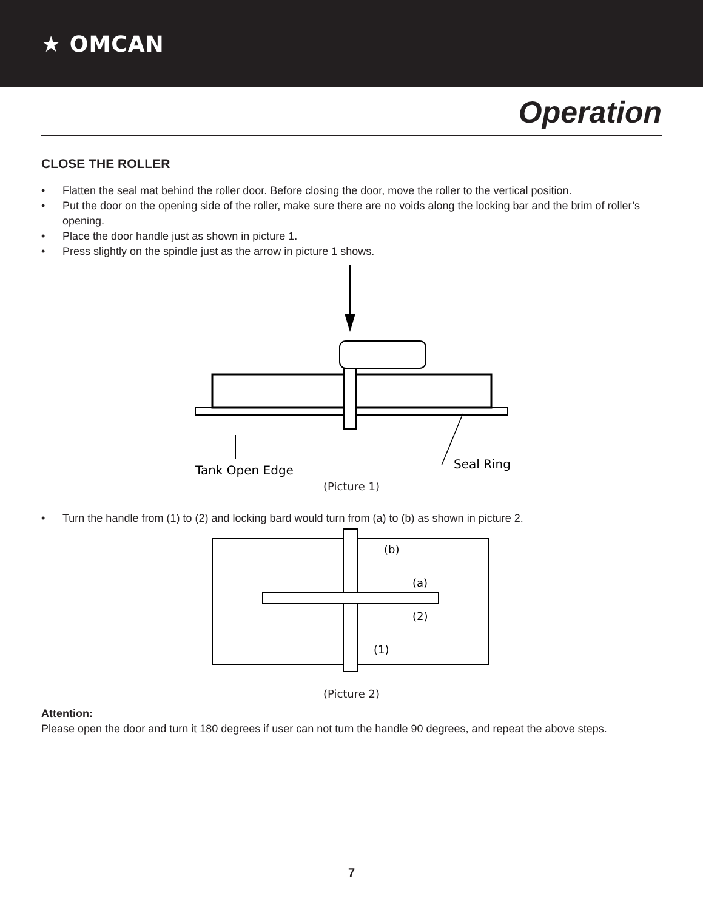★ OMCAN
Operation
CLOSE THE ROLLER
• Flatten the seal mat behind the roller door. Before closing the door, move the roller to the vertical position.
• Put the door on the opening side of the roller, make sure there are no voids along the locking bar and the brim of roller’s opening.
• Place the door handle just as shown in picture 1.
• Press slightly on the spindle just as the arrow in picture 1 shows.
Tank Open Edge
Seal Ring
(Picture 1)
• Turn the handle from (1) to (2) and locking bard would turn from (a) to (b) as shown in picture 2.
(b)
(a)
(2)
(1)
(Picture 2)
Attention:
Please open the door and turn it 180 degrees if user can not turn the handle 90 degrees, and repeat the above steps.
7